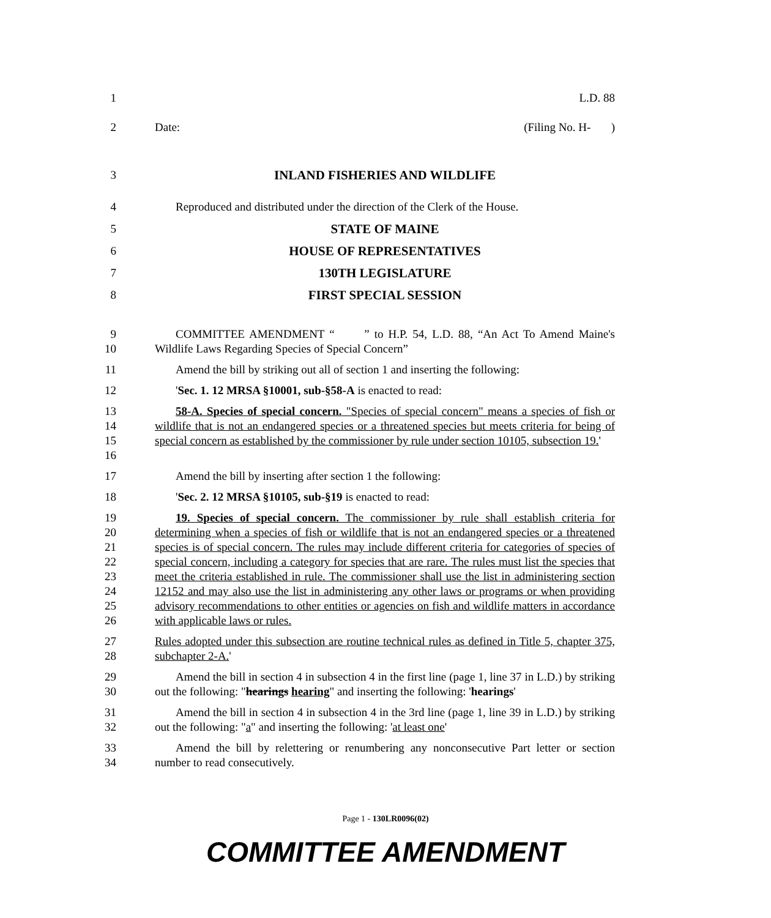1 L.D. 88
2 Date: (Filing No. H- )
3 INLAND FISHERIES AND WILDLIFE
4 Reproduced and distributed under the direction of the Clerk of the House.
5 STATE OF MAINE
6 HOUSE OF REPRESENTATIVES
7 130TH LEGISLATURE
8 FIRST SPECIAL SESSION
9
10
COMMITTEE AMENDMENT “ ” to H.P. 54, L.D. 88, “An Act To Amend Maine's Wildlife Laws Regarding Species of Special Concern”
11 Amend the bill by striking out all of section 1 and inserting the following:
12 'Sec. 1. 12 MRSA §10001, sub-§58-A is enacted to read:
13
14
15
16
58-A. Species of special concern. "Species of special concern" means a species of fish or wildlife that is not an endangered species or a threatened species but meets criteria for being of special concern as established by the commissioner by rule under section 10105, subsection 19.'
17 Amend the bill by inserting after section 1 the following:
18 'Sec. 2. 12 MRSA §10105, sub-§19 is enacted to read:
19
20
21
22
23
24
25
26
19. Species of special concern. The commissioner by rule shall establish criteria for determining when a species of fish or wildlife that is not an endangered species or a threatened species is of special concern. The rules may include different criteria for categories of species of special concern, including a category for species that are rare. The rules must list the species that meet the criteria established in rule. The commissioner shall use the list in administering section 12152 and may also use the list in administering any other laws or programs or when providing advisory recommendations to other entities or agencies on fish and wildlife matters in accordance with applicable laws or rules.
27
28
Rules adopted under this subsection are routine technical rules as defined in Title 5, chapter 375, subchapter 2-A.'
29
30
Amend the bill in section 4 in subsection 4 in the first line (page 1, line 37 in L.D.) by striking out the following: "hearings hearing" and inserting the following: 'hearings'
31
32
Amend the bill in section 4 in subsection 4 in the 3rd line (page 1, line 39 in L.D.) by striking out the following: "a" and inserting the following: 'at least one'
33
34
Amend the bill by relettering or renumbering any nonconsecutive Part letter or section number to read consecutively.
Page 1 - 130LR0096(02)
COMMITTEE AMENDMENT